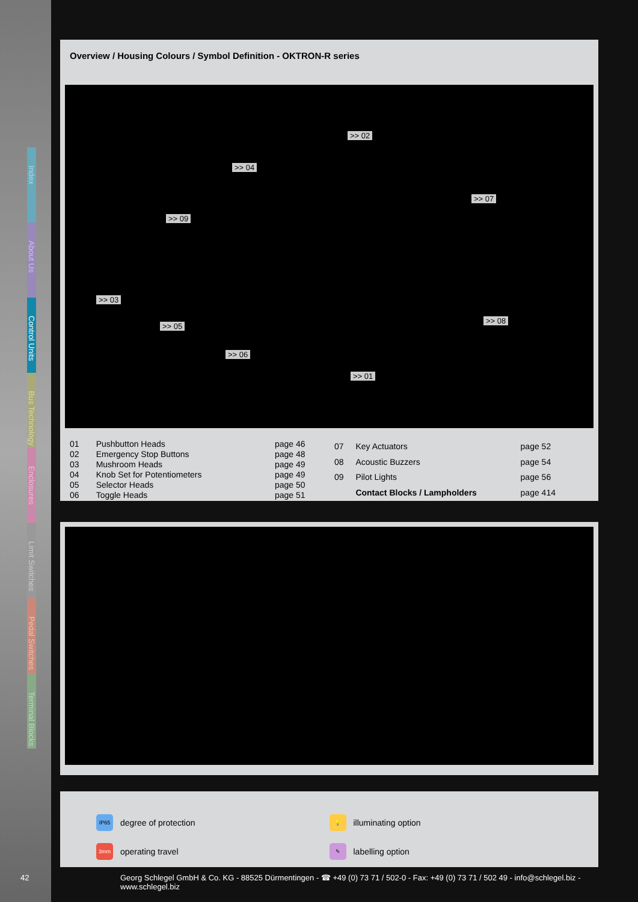Index
About Us
Control Units
Bus Technology
Enclosures
Limit Switches
Pedal Switches
Terminal Blocks
Overview / Housing Colours / Symbol Definition - OKTRON-R series
>> 02
>> 04
>> 07
>> 09
>> 03
>> 05
>> 08
>> 06
>> 01
| 01 | Pushbutton Heads | page 46 |
| 02 | Emergency Stop Buttons | page 48 |
| 03 | Mushroom Heads | page 49 |
| 04 | Knob Set for Potentiometers | page 49 |
| 05 | Selector Heads | page 50 |
| 06 | Toggle Heads | page 51 |
| 07 | Key Actuators | page 52 |
| 08 | Acoustic Buzzers | page 54 |
| 09 | Pilot Lights | page 56 |
| | Contact Blocks / Lampholders | page 414 |
IP65 degree of protection
💡 illuminating option
3mm operating travel
✎ labelling option
42 Georg Schlegel GmbH & Co. KG - 88525 Dürmentingen - ☎ +49 (0) 73 71 / 502-0 - Fax: +49 (0) 73 71 / 502 49 - info@schlegel.biz - www.schlegel.biz